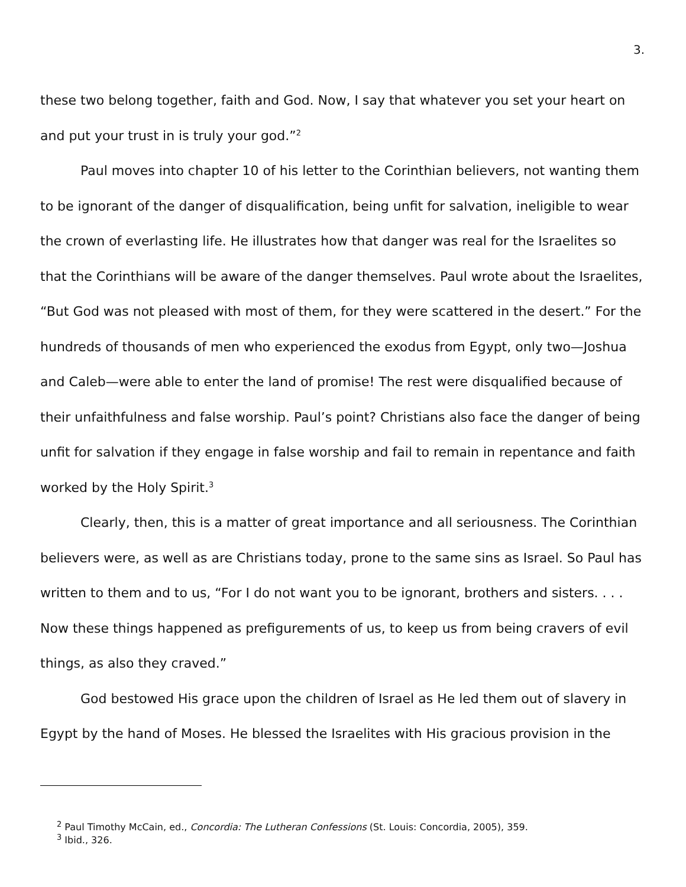3.
these two belong together, faith and God. Now, I say that whatever you set your heart on and put your trust in is truly your god.”<sup>2</sup>
Paul moves into chapter 10 of his letter to the Corinthian believers, not wanting them to be ignorant of the danger of disqualification, being unfit for salvation, ineligible to wear the crown of everlasting life. He illustrates how that danger was real for the Israelites so that the Corinthians will be aware of the danger themselves. Paul wrote about the Israelites, “But God was not pleased with most of them, for they were scattered in the desert.” For the hundreds of thousands of men who experienced the exodus from Egypt, only two—Joshua and Caleb—were able to enter the land of promise! The rest were disqualified because of their unfaithfulness and false worship. Paul’s point? Christians also face the danger of being unfit for salvation if they engage in false worship and fail to remain in repentance and faith worked by the Holy Spirit.<sup>3</sup>
Clearly, then, this is a matter of great importance and all seriousness. The Corinthian believers were, as well as are Christians today, prone to the same sins as Israel. So Paul has written to them and to us, “For I do not want you to be ignorant, brothers and sisters. . . . Now these things happened as prefigurements of us, to keep us from being cravers of evil things, as also they craved.”
God bestowed His grace upon the children of Israel as He led them out of slavery in Egypt by the hand of Moses. He blessed the Israelites with His gracious provision in the
<sup>2</sup> Paul Timothy McCain, ed., Concordia: The Lutheran Confessions (St. Louis: Concordia, 2005), 359.
<sup>3</sup> Ibid., 326.